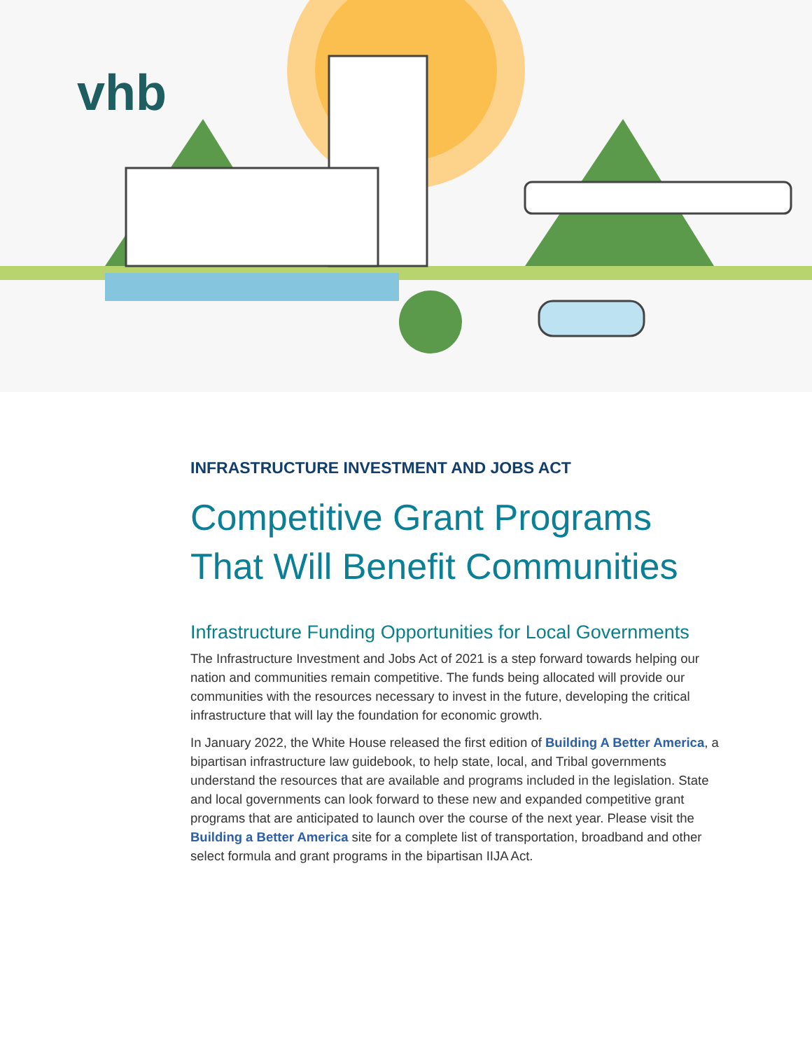vhb
INFRASTRUCTURE INVESTMENT AND JOBS ACT
Competitive Grant Programs
That Will Benefit Communities
Infrastructure Funding Opportunities for Local Governments
The Infrastructure Investment and Jobs Act of 2021 is a step forward towards helping our nation and communities remain competitive. The funds being allocated will provide our communities with the resources necessary to invest in the future, developing the critical infrastructure that will lay the foundation for economic growth.
In January 2022, the White House released the first edition of Building A Better America, a bipartisan infrastructure law guidebook, to help state, local, and Tribal governments understand the resources that are available and programs included in the legislation. State and local governments can look forward to these new and expanded competitive grant programs that are anticipated to launch over the course of the next year. Please visit the Building a Better America site for a complete list of transportation, broadband and other select formula and grant programs in the bipartisan IIJA Act.